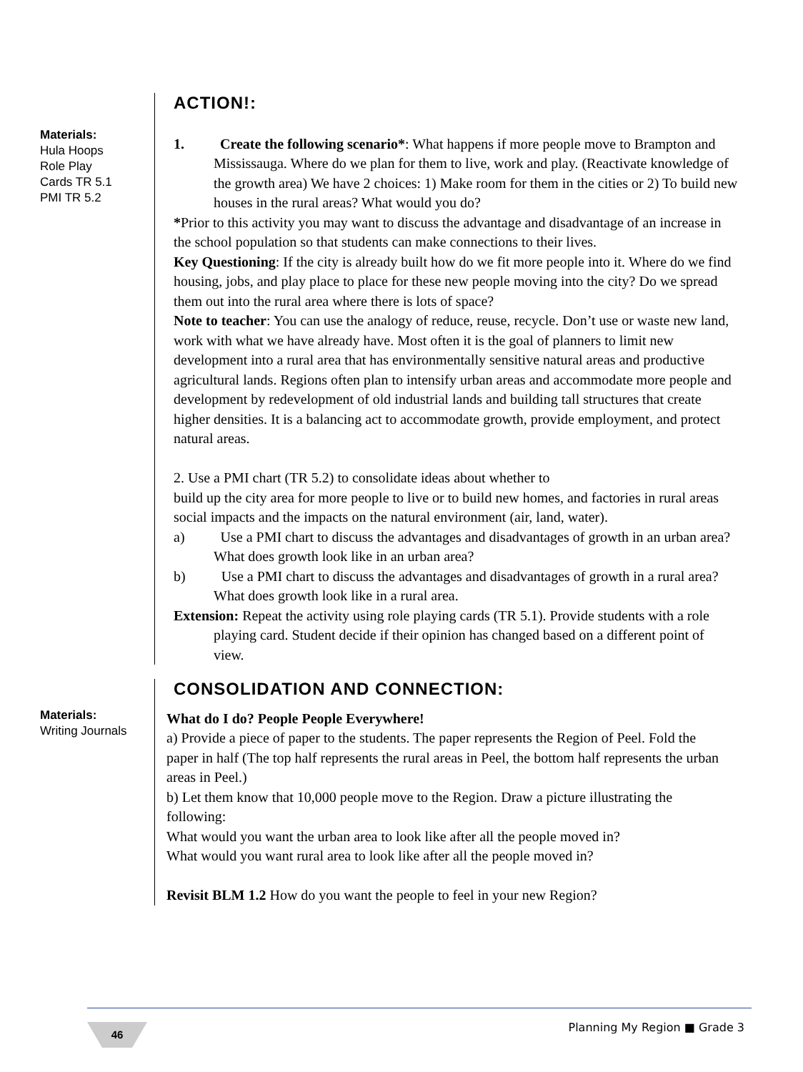Materials:
Hula Hoops
Role Play
Cards TR 5.1
PMI TR 5.2
ACTION!:
1. Create the following scenario*: What happens if more people move to Brampton and Mississauga. Where do we plan for them to live, work and play. (Reactivate knowledge of the growth area) We have 2 choices: 1) Make room for them in the cities or 2) To build new houses in the rural areas? What would you do?
*Prior to this activity you may want to discuss the advantage and disadvantage of an increase in the school population so that students can make connections to their lives.
Key Questioning: If the city is already built how do we fit more people into it. Where do we find housing, jobs, and play place to place for these new people moving into the city? Do we spread them out into the rural area where there is lots of space?
Note to teacher: You can use the analogy of reduce, reuse, recycle. Don’t use or waste new land, work with what we have already have. Most often it is the goal of planners to limit new development into a rural area that has environmentally sensitive natural areas and productive agricultural lands. Regions often plan to intensify urban areas and accommodate more people and development by redevelopment of old industrial lands and building tall structures that create higher densities. It is a balancing act to accommodate growth, provide employment, and protect natural areas.
2. Use a PMI chart (TR 5.2) to consolidate ideas about whether to
build up the city area for more people to live or to build new homes, and factories in rural areas social impacts and the impacts on the natural environment (air, land, water).
a) Use a PMI chart to discuss the advantages and disadvantages of growth in an urban area? What does growth look like in an urban area?
b) Use a PMI chart to discuss the advantages and disadvantages of growth in a rural area? What does growth look like in a rural area.
Extension: Repeat the activity using role playing cards (TR 5.1). Provide students with a role playing card. Student decide if their opinion has changed based on a different point of view.
Materials:
Writing Journals
CONSOLIDATION AND CONNECTION:
What do I do? People People Everywhere!
a) Provide a piece of paper to the students. The paper represents the Region of Peel. Fold the paper in half (The top half represents the rural areas in Peel, the bottom half represents the urban areas in Peel.)
b) Let them know that 10,000 people move to the Region. Draw a picture illustrating the following:
What would you want the urban area to look like after all the people moved in?
What would you want rural area to look like after all the people moved in?
Revisit BLM 1.2 How do you want the people to feel in your new Region?
46 Planning My Region ■ Grade 3